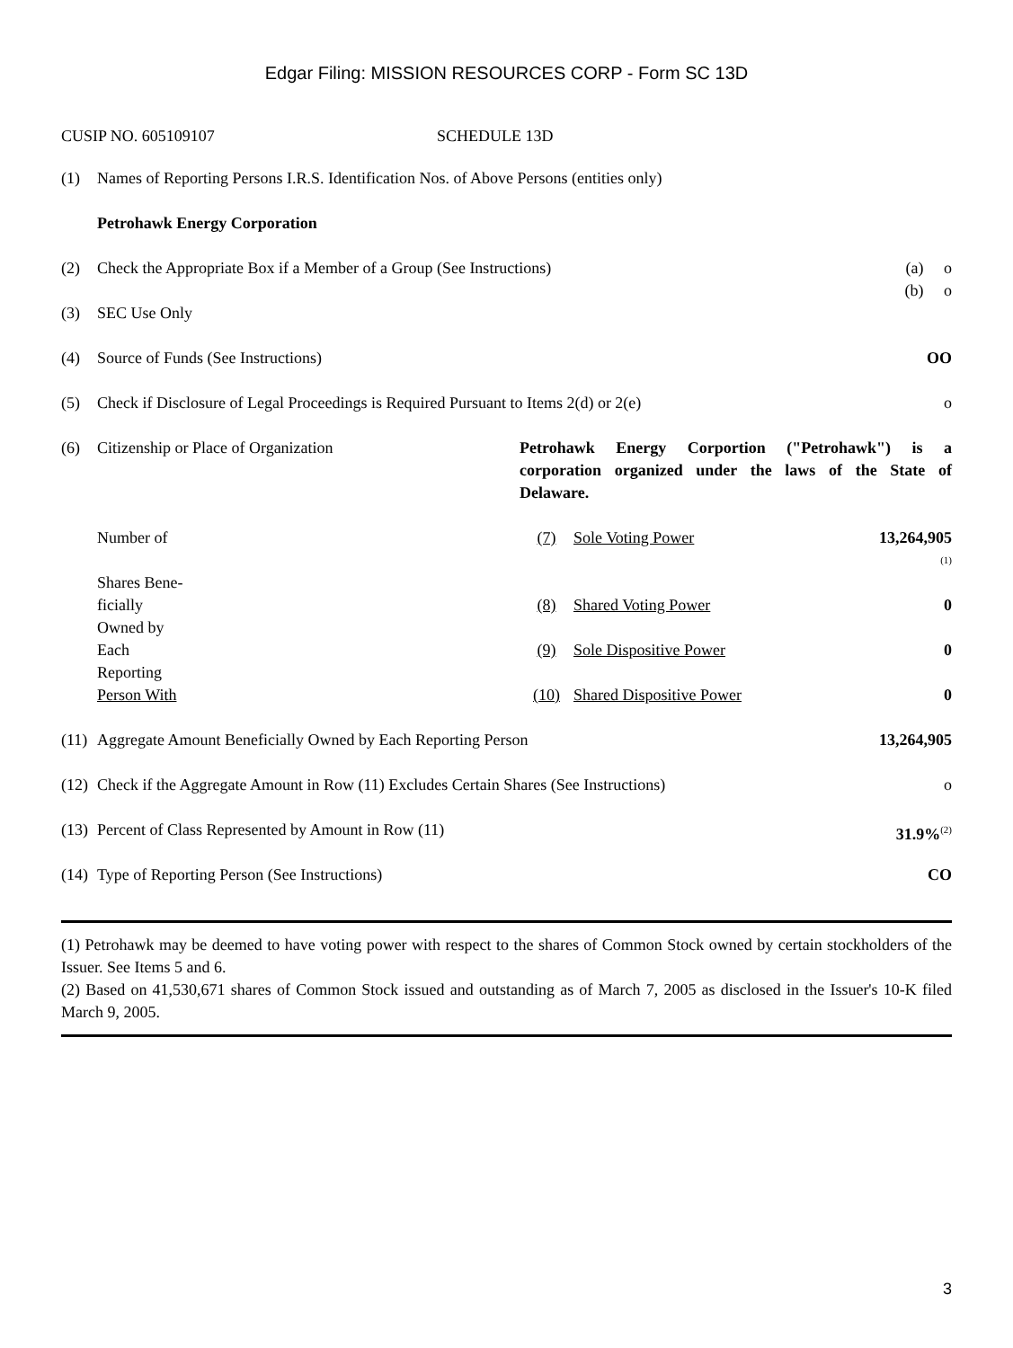Edgar Filing: MISSION RESOURCES CORP - Form SC 13D
CUSIP NO. 605109107 SCHEDULE 13D
| (1) | Names of Reporting Persons I.R.S. Identification Nos. of Above Persons (entities only) | | | |
| | Petrohawk Energy Corporation | | | |
| (2) | Check the Appropriate Box if a Member of a Group (See Instructions) | | | (a) o (b) o |
| (3) | SEC Use Only | | | |
| (4) | Source of Funds (See Instructions) | | | OO |
| (5) | Check if Disclosure of Legal Proceedings is Required Pursuant to Items 2(d) or 2(e) | | | o |
| (6) | Citizenship or Place of Organization | Petrohawk Energy Corportion ("Petrohawk") is a corporation organized under the laws of the State of Delaware. | | |
| | Number of Shares Bene- | (7) | Sole Voting Power | 13,264,905 <sup>(1)</sup> |
| | ficially Owned by | (8) | Shared Voting Power | 0 |
| | Each Reporting | (9) | Sole Dispositive Power | 0 |
| | Person With | (10) | Shared Dispositive Power | 0 |
| (11) | Aggregate Amount Beneficially Owned by Each Reporting Person | | | 13,264,905 |
| (12) | Check if the Aggregate Amount in Row (11) Excludes Certain Shares (See Instructions) | | | o |
| (13) | Percent of Class Represented by Amount in Row (11) | | | 31.9%<sup>(2)</sup> |
| (14) | Type of Reporting Person (See Instructions) | | | CO |
(1) Petrohawk may be deemed to have voting power with respect to the shares of Common Stock owned by certain stockholders of the Issuer. See Items 5 and 6.
(2) Based on 41,530,671 shares of Common Stock issued and outstanding as of March 7, 2005 as disclosed in the Issuer's 10-K filed March 9, 2005.
3